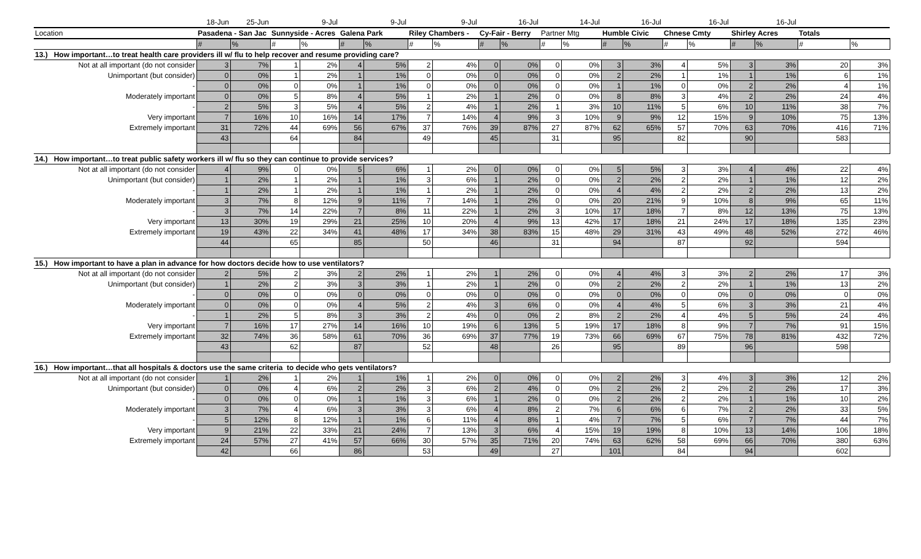| | 18-Jun | 25-Jun | | 9-Jul | | 9-Jul | | 9-Jul | | 16-Jul | | 14-Jul | | 16-Jul | | 16-Jul | | 16-Jul | | |
| Location | Pasadena - San Jac | | Sunnyside - Acres | | Galena Park | | Riley Chambers - | | Cy-Fair - Berry | | Partner Mtg | | Humble Civic | | Chnese Cmty | | Shirley Acres | | Totals | |
| | # | % | # | % | # | % | # | % | # | % | # | % | # | % | # | % | # | % | # | % |
| 13.) How important…to treat health care providers ill w/ flu to help recover and resume providing care? | | | | | | | | | | | | | | | | | | | | |
| Not at all important (do not consider | 3 | 7% | 1 | 2% | 4 | 5% | 2 | 4% | 0 | 0% | 0 | 0% | 3 | 3% | 4 | 5% | 3 | 3% | 20 | 3% |
| Unimportant (but consider) | 0 | 0% | 1 | 2% | 1 | 1% | 0 | 0% | 0 | 0% | 0 | 0% | 2 | 2% | 1 | 1% | 1 | 1% | 6 | 1% |
| - | 0 | 0% | 0 | 0% | 1 | 1% | 0 | 0% | 0 | 0% | 0 | 0% | 1 | 1% | 0 | 0% | 2 | 2% | 4 | 1% |
| Moderately important | 0 | 0% | 5 | 8% | 4 | 5% | 1 | 2% | 1 | 2% | 0 | 0% | 8 | 8% | 3 | 4% | 2 | 2% | 24 | 4% |
| - | 2 | 5% | 3 | 5% | 4 | 5% | 2 | 4% | 1 | 2% | 1 | 3% | 10 | 11% | 5 | 6% | 10 | 11% | 38 | 7% |
| Very important | 7 | 16% | 10 | 16% | 14 | 17% | 7 | 14% | 4 | 9% | 3 | 10% | 9 | 9% | 12 | 15% | 9 | 10% | 75 | 13% |
| Extremely important | 31 | 72% | 44 | 69% | 56 | 67% | 37 | 76% | 39 | 87% | 27 | 87% | 62 | 65% | 57 | 70% | 63 | 70% | 416 | 71% |
| | 43 | | 64 | | 84 | | 49 | | 45 | | 31 | | 95 | | 82 | | 90 | | 583 | |
| 14.) How important…to treat public safety workers ill w/ flu so they can continue to provide services? | | | | | | | | | | | | | | | | | | | | |
| Not at all important (do not consider | 4 | 9% | 0 | 0% | 5 | 6% | 1 | 2% | 0 | 0% | 0 | 0% | 5 | 5% | 3 | 3% | 4 | 4% | 22 | 4% |
| Unimportant (but consider) | 1 | 2% | 1 | 2% | 1 | 1% | 3 | 6% | 1 | 2% | 0 | 0% | 2 | 2% | 2 | 2% | 1 | 1% | 12 | 2% |
| - | 1 | 2% | 1 | 2% | 1 | 1% | 1 | 2% | 1 | 2% | 0 | 0% | 4 | 4% | 2 | 2% | 2 | 2% | 13 | 2% |
| Moderately important | 3 | 7% | 8 | 12% | 9 | 11% | 7 | 14% | 1 | 2% | 0 | 0% | 20 | 21% | 9 | 10% | 8 | 9% | 65 | 11% |
| - | 3 | 7% | 14 | 22% | 7 | 8% | 11 | 22% | 1 | 2% | 3 | 10% | 17 | 18% | 7 | 8% | 12 | 13% | 75 | 13% |
| Very important | 13 | 30% | 19 | 29% | 21 | 25% | 10 | 20% | 4 | 9% | 13 | 42% | 17 | 18% | 21 | 24% | 17 | 18% | 135 | 23% |
| Extremely important | 19 | 43% | 22 | 34% | 41 | 48% | 17 | 34% | 38 | 83% | 15 | 48% | 29 | 31% | 43 | 49% | 48 | 52% | 272 | 46% |
| | 44 | | 65 | | 85 | | 50 | | 46 | | 31 | | 94 | | 87 | | 92 | | 594 | |
| 15.) How important to have a plan in advance for how doctors decide how to use ventilators? | | | | | | | | | | | | | | | | | | | | |
| Not at all important (do not consider | 2 | 5% | 2 | 3% | 2 | 2% | 1 | 2% | 1 | 2% | 0 | 0% | 4 | 4% | 3 | 3% | 2 | 2% | 17 | 3% |
| Unimportant (but consider) | 1 | 2% | 2 | 3% | 3 | 3% | 1 | 2% | 1 | 2% | 0 | 0% | 2 | 2% | 2 | 2% | 1 | 1% | 13 | 2% |
| - | 0 | 0% | 0 | 0% | 0 | 0% | 0 | 0% | 0 | 0% | 0 | 0% | 0 | 0% | 0 | 0% | 0 | 0% | 0 | 0% |
| Moderately important | 0 | 0% | 0 | 0% | 4 | 5% | 2 | 4% | 3 | 6% | 0 | 0% | 4 | 4% | 5 | 6% | 3 | 3% | 21 | 4% |
| - | 1 | 2% | 5 | 8% | 3 | 3% | 2 | 4% | 0 | 0% | 2 | 8% | 2 | 2% | 4 | 4% | 5 | 5% | 24 | 4% |
| Very important | 7 | 16% | 17 | 27% | 14 | 16% | 10 | 19% | 6 | 13% | 5 | 19% | 17 | 18% | 8 | 9% | 7 | 7% | 91 | 15% |
| Extremely important | 32 | 74% | 36 | 58% | 61 | 70% | 36 | 69% | 37 | 77% | 19 | 73% | 66 | 69% | 67 | 75% | 78 | 81% | 432 | 72% |
| | 43 | | 62 | | 87 | | 52 | | 48 | | 26 | | 95 | | 89 | | 96 | | 598 | |
| 16.) How important…that all hospitals & doctors use the same criteria to decide who gets ventilators? | | | | | | | | | | | | | | | | | | | | |
| Not at all important (do not consider | 1 | 2% | 1 | 2% | 1 | 1% | 1 | 2% | 0 | 0% | 0 | 0% | 2 | 2% | 3 | 4% | 3 | 3% | 12 | 2% |
| Unimportant (but consider) | 0 | 0% | 4 | 6% | 2 | 2% | 3 | 6% | 2 | 4% | 0 | 0% | 2 | 2% | 2 | 2% | 2 | 2% | 17 | 3% |
| - | 0 | 0% | 0 | 0% | 1 | 1% | 3 | 6% | 1 | 2% | 0 | 0% | 2 | 2% | 2 | 2% | 1 | 1% | 10 | 2% |
| Moderately important | 3 | 7% | 4 | 6% | 3 | 3% | 3 | 6% | 4 | 8% | 2 | 7% | 6 | 6% | 6 | 7% | 2 | 2% | 33 | 5% |
| - | 5 | 12% | 8 | 12% | 1 | 1% | 6 | 11% | 4 | 8% | 1 | 4% | 7 | 7% | 5 | 6% | 7 | 7% | 44 | 7% |
| Very important | 9 | 21% | 22 | 33% | 21 | 24% | 7 | 13% | 3 | 6% | 4 | 15% | 19 | 19% | 8 | 10% | 13 | 14% | 106 | 18% |
| Extremely important | 24 | 57% | 27 | 41% | 57 | 66% | 30 | 57% | 35 | 71% | 20 | 74% | 63 | 62% | 58 | 69% | 66 | 70% | 380 | 63% |
| | 42 | | 66 | | 86 | | 53 | | 49 | | 27 | | 101 | | 84 | | 94 | | 602 | |